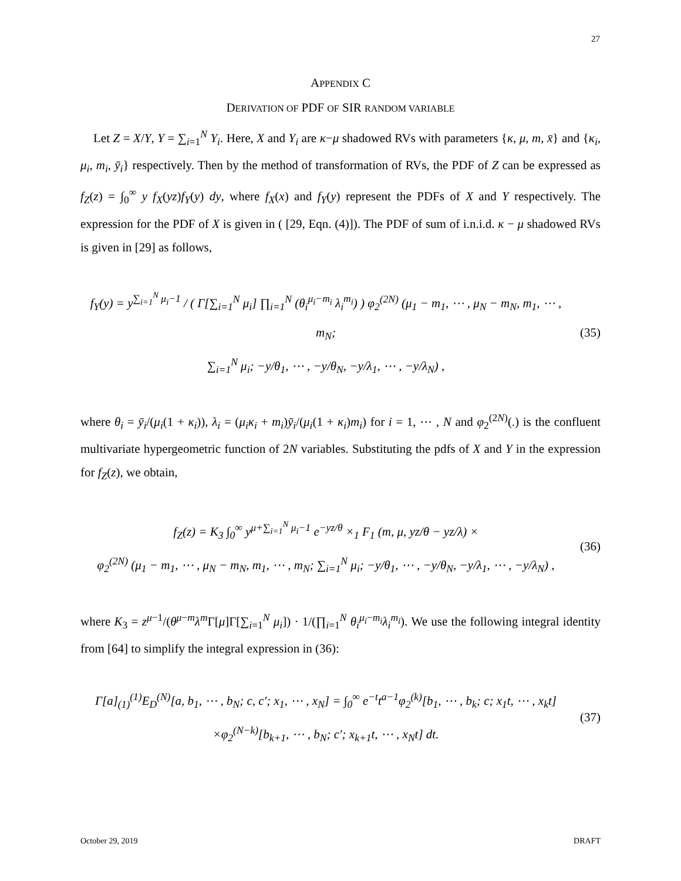27
APPENDIX C
DERIVATION OF PDF OF SIR RANDOM VARIABLE
Let Z = X/Y, Y = ∑<sub>i=1</sub><sup>N</sup> Y<sub>i</sub>. Here, X and Y<sub>i</sub> are κ−μ shadowed RVs with parameters {κ, μ, m, x̄} and {κ<sub>i</sub>, μ<sub>i</sub>, m<sub>i</sub>, ȳ<sub>i</sub>} respectively. Then by the method of transformation of RVs, the PDF of Z can be expressed as f<sub>Z</sub>(z) = ∫<sub>0</sub><sup>∞</sup> y f<sub>X</sub>(yz)f<sub>Y</sub>(y) dy, where f<sub>X</sub>(x) and f<sub>Y</sub>(y) represent the PDFs of X and Y respectively. The expression for the PDF of X is given in ( [29, Eqn. (4)]). The PDF of sum of i.n.i.d. κ − μ shadowed RVs is given in [29] as follows,
f<sub>Y</sub>(y) = y<sup>∑<sub>i=1</sub><sup>N</sup> μ<sub>i</sub>−1</sup> / ( Γ[∑<sub>i=1</sub><sup>N</sup> μ<sub>i</sub>] ∏<sub>i=1</sub><sup>N</sup> (θ<sub>i</sub><sup>μ<sub>i</sub>−m<sub>i</sub></sup> λ<sub>i</sub><sup>m<sub>i</sub></sup>) ) φ<sub>2</sub><sup>(2N)</sup> (μ<sub>1</sub> − m<sub>1</sub>, ⋯ , μ<sub>N</sub> − m<sub>N</sub>, m<sub>1</sub>, ⋯ , m<sub>N</sub>;
∑<sub>i=1</sub><sup>N</sup> μ<sub>i</sub>; −y/θ<sub>1</sub>, ⋯ , −y/θ<sub>N</sub>, −y/λ<sub>1</sub>, ⋯ , −y/λ<sub>N</sub>) ,
(35)
where θ<sub>i</sub> = ȳ<sub>i</sub>/(μ<sub>i</sub>(1 + κ<sub>i</sub>)), λ<sub>i</sub> = (μ<sub>i</sub>κ<sub>i</sub> + m<sub>i</sub>)ȳ<sub>i</sub>/(μ<sub>i</sub>(1 + κ<sub>i</sub>)m<sub>i</sub>) for i = 1, ⋯ , N and φ<sub>2</sub><sup>(2N)</sup>(.) is the confluent multivariate hypergeometric function of 2N variables. Substituting the pdfs of X and Y in the expression for f<sub>Z</sub>(z), we obtain,
f<sub>Z</sub>(z) = K<sub>3</sub> ∫<sub>0</sub><sup>∞</sup> y<sup>μ+∑<sub>i=1</sub><sup>N</sup> μ<sub>i</sub>−1</sup> e<sup>−yz/θ</sup> ×<sub>1</sub> F<sub>1</sub> (m, μ, yz/θ − yz/λ) ×
φ<sub>2</sub><sup>(2N)</sup> (μ<sub>1</sub> − m<sub>1</sub>, ⋯ , μ<sub>N</sub> − m<sub>N</sub>, m<sub>1</sub>, ⋯ , m<sub>N</sub>; ∑<sub>i=1</sub><sup>N</sup> μ<sub>i</sub>; −y/θ<sub>1</sub>, ⋯ , −y/θ<sub>N</sub>, −y/λ<sub>1</sub>, ⋯ , −y/λ<sub>N</sub>) ,
(36)
where K<sub>3</sub> = z<sup>μ−1</sup>/(θ<sup>μ−m</sup>λ<sup>m</sup>Γ[μ]Γ[∑<sub>i=1</sub><sup>N</sup> μ<sub>i</sub>]) · 1/(∏<sub>i=1</sub><sup>N</sup> θ<sub>i</sub><sup>μ<sub>i</sub>−m<sub>i</sub></sup>λ<sub>i</sub><sup>m<sub>i</sub></sup>). We use the following integral identity from [64] to simplify the integral expression in (36):
Γ[a]<sub>(1)</sub><sup>(1)</sup>E<sub>D</sub><sup>(N)</sup>[a, b<sub>1</sub>, ⋯ , b<sub>N</sub>; c, c′; x<sub>1</sub>, ⋯ , x<sub>N</sub>] = ∫<sub>0</sub><sup>∞</sup> e<sup>−t</sup>t<sup>a−1</sup>φ<sub>2</sub><sup>(k)</sup>[b<sub>1</sub>, ⋯ , b<sub>k</sub>; c; x<sub>1</sub>t, ⋯ , x<sub>k</sub>t]
×φ<sub>2</sub><sup>(N−k)</sup>[b<sub>k+1</sub>, ⋯ , b<sub>N</sub>; c′; x<sub>k+1</sub>t, ⋯ , x<sub>N</sub>t] dt.
(37)
October 29, 2019 DRAFT